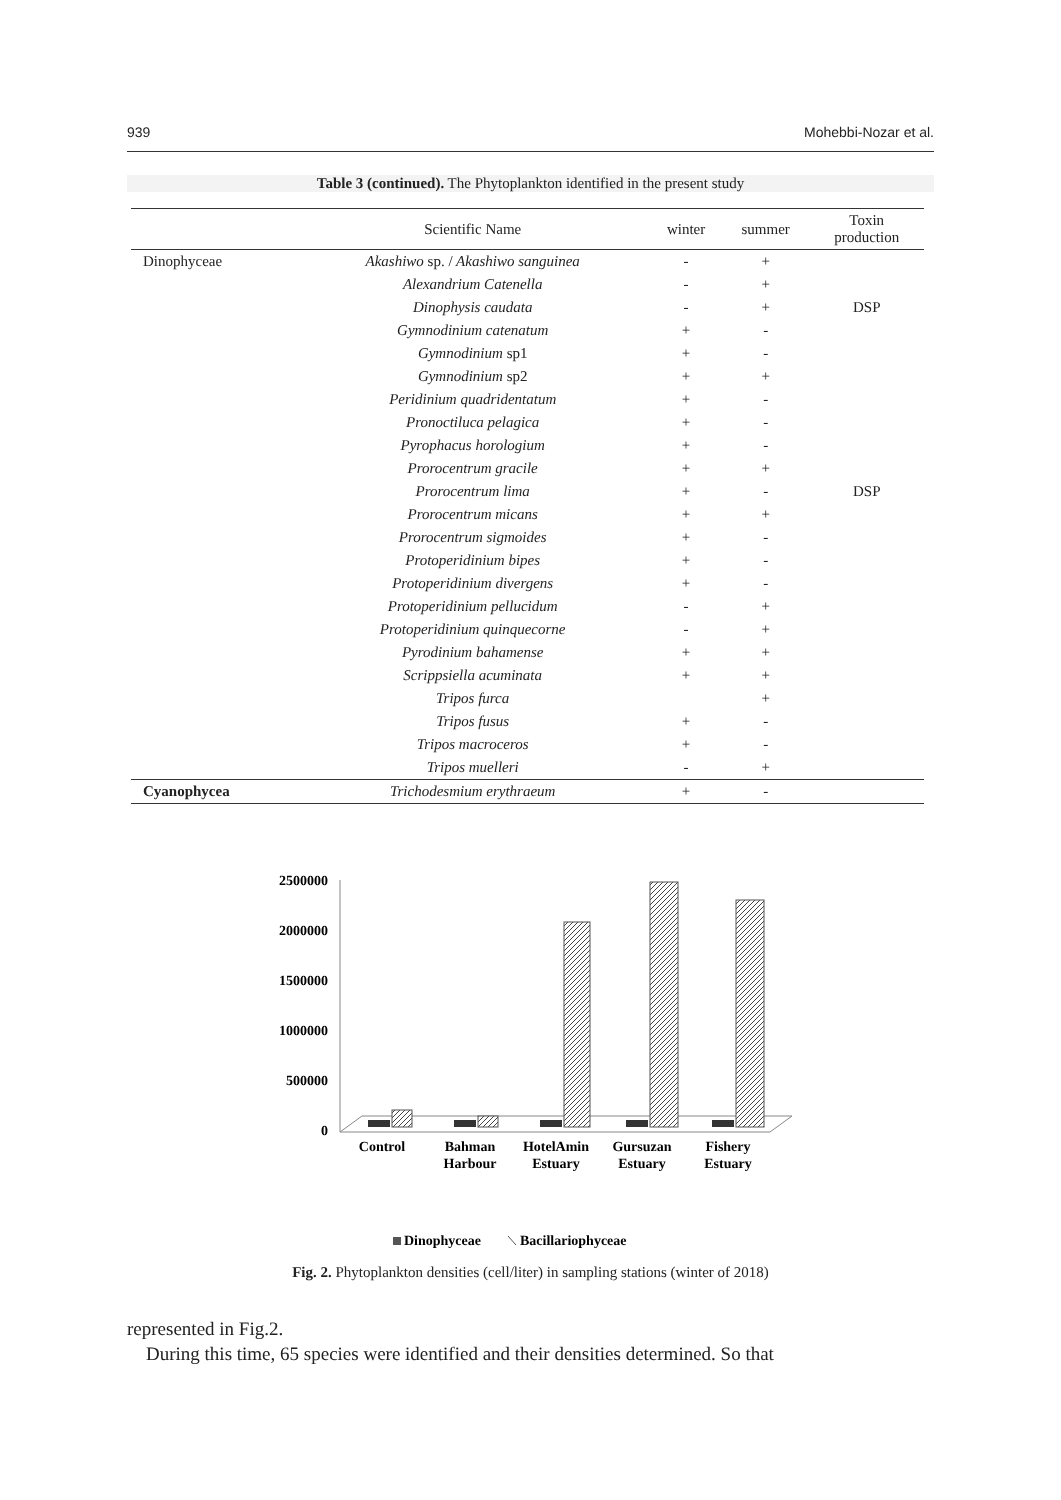939 Mohebbi-Nozar et al.
Table 3 (continued). The Phytoplankton identified in the present study
| | Scientific Name | winter | summer | Toxin production |
| --- | --- | --- | --- | --- |
| Dinophyceae | Akashiwo sp. / Akashiwo sanguinea | - | + | |
| | Alexandrium Catenella | - | + | |
| | Dinophysis caudata | - | + | DSP |
| | Gymnodinium catenatum | + | - | |
| | Gymnodinium sp1 | + | - | |
| | Gymnodinium sp2 | + | + | |
| | Peridinium quadridentatum | + | - | |
| | Pronoctiluca pelagica | + | - | |
| | Pyrophacus horologium | + | - | |
| | Prorocentrum gracile | + | + | |
| | Prorocentrum lima | + | - | DSP |
| | Prorocentrum micans | + | + | |
| | Prorocentrum sigmoides | + | - | |
| | Protoperidinium bipes | + | - | |
| | Protoperidinium divergens | + | - | |
| | Protoperidinium pellucidum | - | + | |
| | Protoperidinium quinquecorne | - | + | |
| | Pyrodinium bahamense | + | + | |
| | Scrippsiella acuminata | + | + | |
| | Tripos furca | | + | |
| | Tripos fusus | + | - | |
| | Tripos macroceros | + | - | |
| | Tripos muelleri | - | + | |
| Cyanophycea | Trichodesmium erythraeum | + | - | |
2500000
2000000
1500000
1000000
500000
0
Control
Bahman
Harbour
HotelAmin
Estuary
Gursuzan
Estuary
Fishery
Estuary
Dinophyceae
Bacillariophyceae
Fig. 2. Phytoplankton densities (cell/liter) in sampling stations (winter of 2018)
represented in Fig.2.
During this time, 65 species were identified and their densities determined. So that